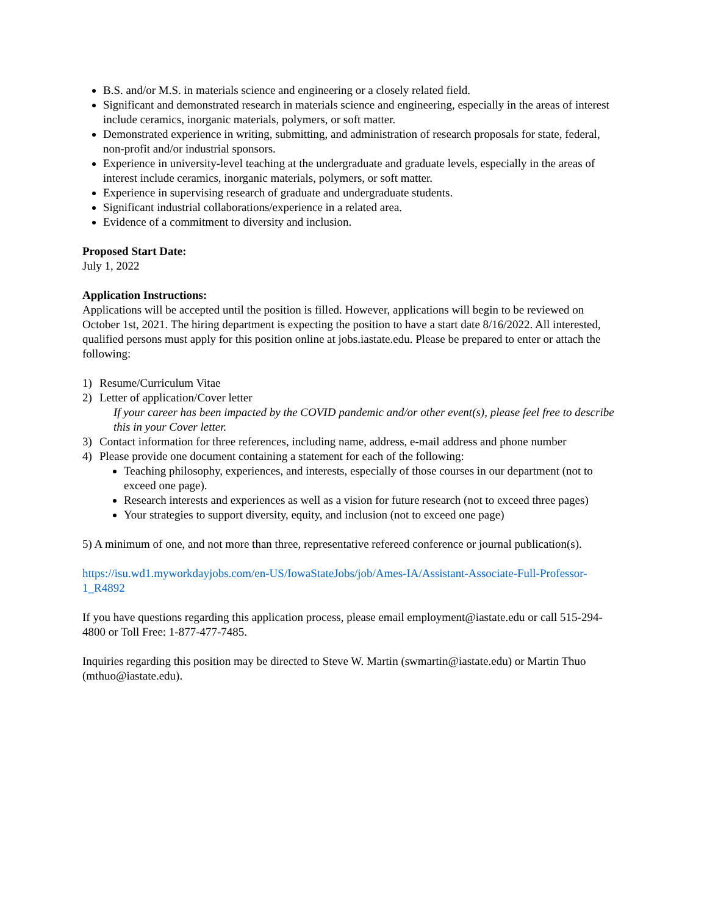B.S. and/or M.S. in materials science and engineering or a closely related field.
Significant and demonstrated research in materials science and engineering, especially in the areas of interest include ceramics, inorganic materials, polymers, or soft matter.
Demonstrated experience in writing, submitting, and administration of research proposals for state, federal, non-profit and/or industrial sponsors.
Experience in university-level teaching at the undergraduate and graduate levels, especially in the areas of interest include ceramics, inorganic materials, polymers, or soft matter.
Experience in supervising research of graduate and undergraduate students.
Significant industrial collaborations/experience in a related area.
Evidence of a commitment to diversity and inclusion.
Proposed Start Date:
July 1, 2022
Application Instructions:
Applications will be accepted until the position is filled. However, applications will begin to be reviewed on October 1st, 2021. The hiring department is expecting the position to have a start date 8/16/2022. All interested, qualified persons must apply for this position online at jobs.iastate.edu. Please be prepared to enter or attach the following:
1) Resume/Curriculum Vitae
2) Letter of application/Cover letter
If your career has been impacted by the COVID pandemic and/or other event(s), please feel free to describe this in your Cover letter.
3) Contact information for three references, including name, address, e-mail address and phone number
4) Please provide one document containing a statement for each of the following:
Teaching philosophy, experiences, and interests, especially of those courses in our department (not to exceed one page).
Research interests and experiences as well as a vision for future research (not to exceed three pages)
Your strategies to support diversity, equity, and inclusion (not to exceed one page)
5) A minimum of one, and not more than three, representative refereed conference or journal publication(s).
https://isu.wd1.myworkdayjobs.com/en-US/IowaStateJobs/job/Ames-IA/Assistant-Associate-Full-Professor-1_R4892
If you have questions regarding this application process, please email employment@iastate.edu or call 515-294-4800 or Toll Free: 1-877-477-7485.
Inquiries regarding this position may be directed to Steve W. Martin (swmartin@iastate.edu) or Martin Thuo (mthuo@iastate.edu).